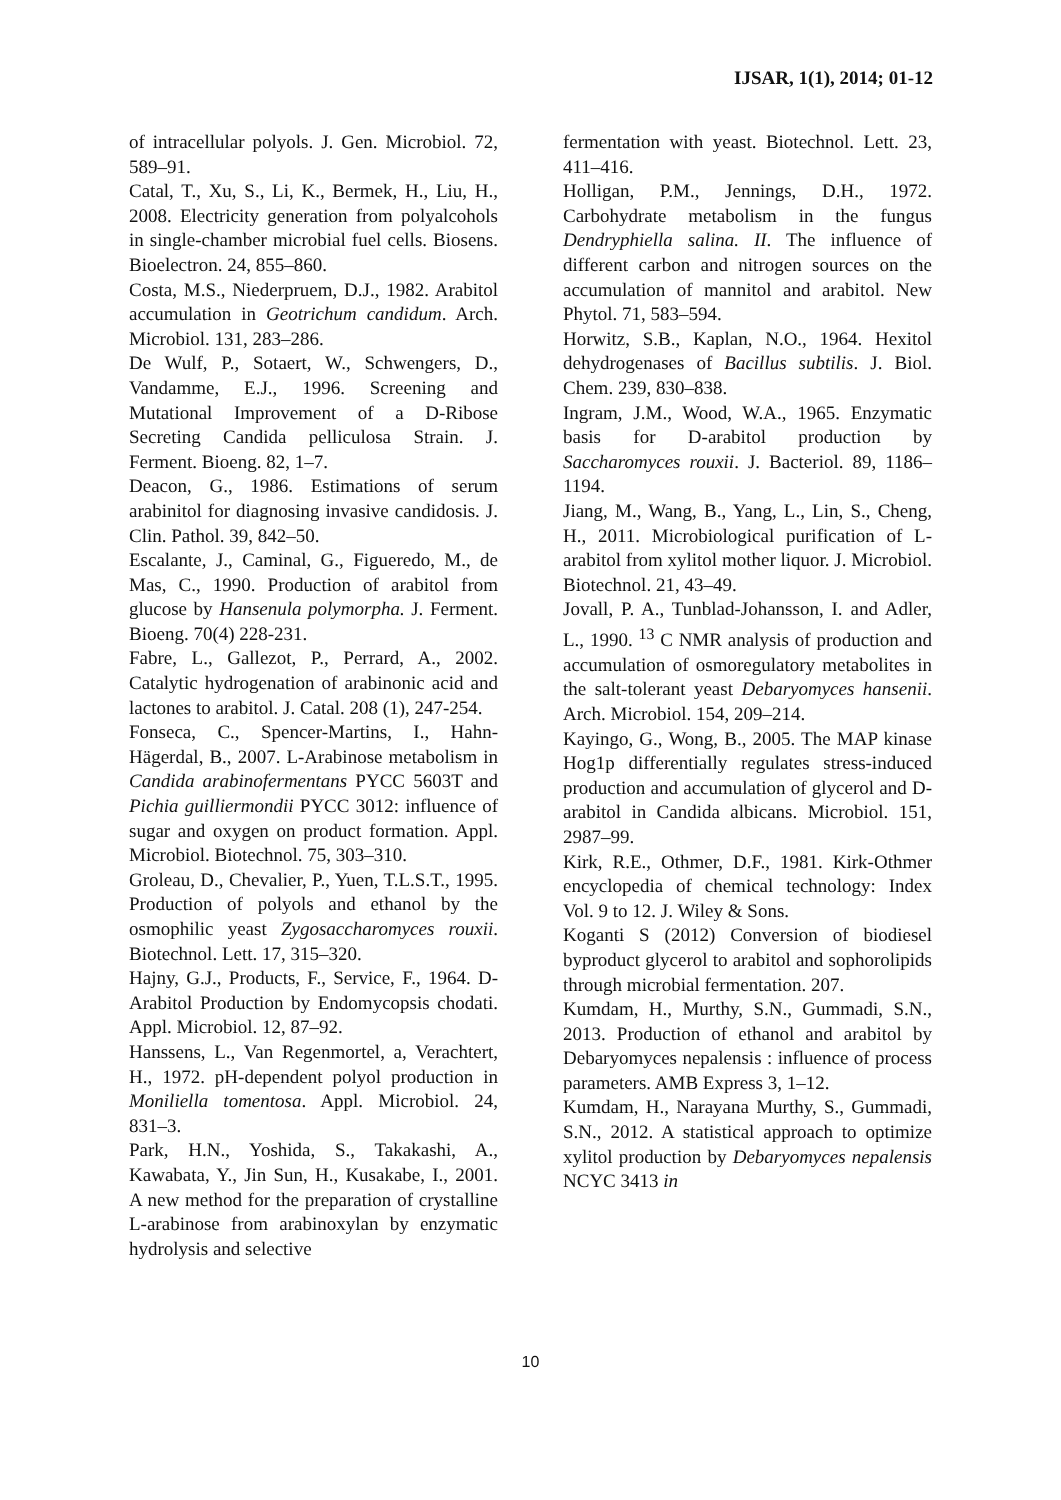IJSAR, 1(1), 2014; 01-12
of intracellular polyols. J. Gen. Microbiol. 72, 589–91.
Catal, T., Xu, S., Li, K., Bermek, H., Liu, H., 2008. Electricity generation from polyalcohols in single-chamber microbial fuel cells. Biosens. Bioelectron. 24, 855–860.
Costa, M.S., Niederpruem, D.J., 1982. Arabitol accumulation in Geotrichum candidum. Arch. Microbiol. 131, 283–286.
De Wulf, P., Sotaert, W., Schwengers, D., Vandamme, E.J., 1996. Screening and Mutational Improvement of a D-Ribose Secreting Candida pelliculosa Strain. J. Ferment. Bioeng. 82, 1–7.
Deacon, G., 1986. Estimations of serum arabinitol for diagnosing invasive candidosis. J. Clin. Pathol. 39, 842–50.
Escalante, J., Caminal, G., Figueredo, M., de Mas, C., 1990. Production of arabitol from glucose by Hansenula polymorpha. J. Ferment. Bioeng. 70(4) 228-231.
Fabre, L., Gallezot, P., Perrard, A., 2002. Catalytic hydrogenation of arabinonic acid and lactones to arabitol. J. Catal. 208 (1), 247-254.
Fonseca, C., Spencer-Martins, I., Hahn-Hägerdal, B., 2007. L-Arabinose metabolism in Candida arabinofermentans PYCC 5603T and Pichia guilliermondii PYCC 3012: influence of sugar and oxygen on product formation. Appl. Microbiol. Biotechnol. 75, 303–310.
Groleau, D., Chevalier, P., Yuen, T.L.S.T., 1995. Production of polyols and ethanol by the osmophilic yeast Zygosaccharomyces rouxii. Biotechnol. Lett. 17, 315–320.
Hajny, G.J., Products, F., Service, F., 1964. D-Arabitol Production by Endomycopsis chodati. Appl. Microbiol. 12, 87–92.
Hanssens, L., Van Regenmortel, a, Verachtert, H., 1972. pH-dependent polyol production in Moniliella tomentosa. Appl. Microbiol. 24, 831–3.
Park, H.N., Yoshida, S., Takakashi, A., Kawabata, Y., Jin Sun, H., Kusakabe, I., 2001. A new method for the preparation of crystalline L-arabinose from arabinoxylan by enzymatic hydrolysis and selective
fermentation with yeast. Biotechnol. Lett. 23, 411–416.
Holligan, P.M., Jennings, D.H., 1972. Carbohydrate metabolism in the fungus Dendryphiella salina. II. The influence of different carbon and nitrogen sources on the accumulation of mannitol and arabitol. New Phytol. 71, 583–594.
Horwitz, S.B., Kaplan, N.O., 1964. Hexitol dehydrogenases of Bacillus subtilis. J. Biol. Chem. 239, 830–838.
Ingram, J.M., Wood, W.A., 1965. Enzymatic basis for D-arabitol production by Saccharomyces rouxii. J. Bacteriol. 89, 1186–1194.
Jiang, M., Wang, B., Yang, L., Lin, S., Cheng, H., 2011. Microbiological purification of L-arabitol from xylitol mother liquor. J. Microbiol. Biotechnol. 21, 43–49.
Jovall, P. A., Tunblad-Johansson, I. and Adler, L., 1990. <sup>13</sup> C NMR analysis of production and accumulation of osmoregulatory metabolites in the salt-tolerant yeast Debaryomyces hansenii. Arch. Microbiol. 154, 209–214.
Kayingo, G., Wong, B., 2005. The MAP kinase Hog1p differentially regulates stress-induced production and accumulation of glycerol and D-arabitol in Candida albicans. Microbiol. 151, 2987–99.
Kirk, R.E., Othmer, D.F., 1981. Kirk-Othmer encyclopedia of chemical technology: Index Vol. 9 to 12. J. Wiley & Sons.
Koganti S (2012) Conversion of biodiesel byproduct glycerol to arabitol and sophorolipids through microbial fermentation. 207.
Kumdam, H., Murthy, S.N., Gummadi, S.N., 2013. Production of ethanol and arabitol by Debaryomyces nepalensis : influence of process parameters. AMB Express 3, 1–12.
Kumdam, H., Narayana Murthy, S., Gummadi, S.N., 2012. A statistical approach to optimize xylitol production by Debaryomyces nepalensis NCYC 3413 in
10